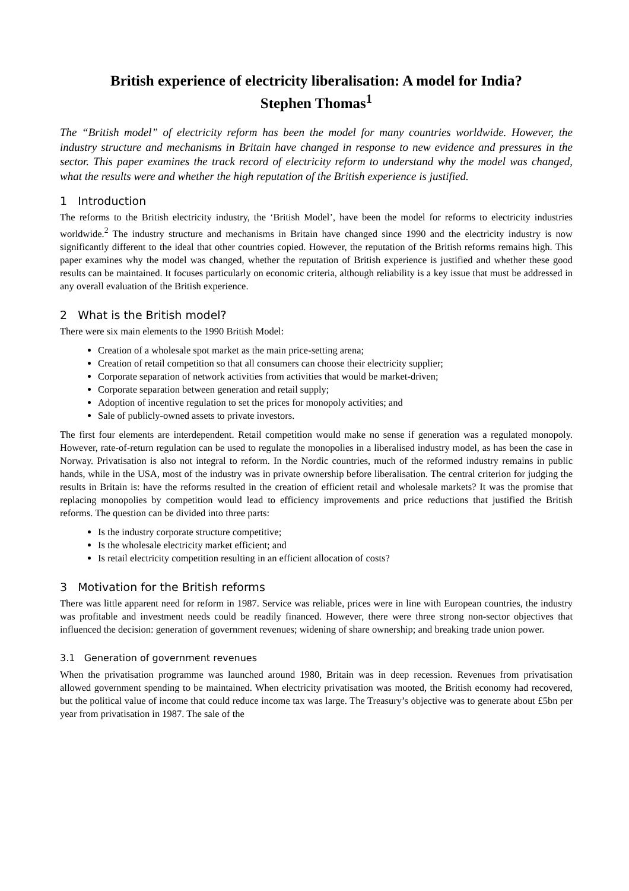British experience of electricity liberalisation: A model for India?
Stephen Thomas<sup>1</sup>
The “British model” of electricity reform has been the model for many countries worldwide. However, the industry structure and mechanisms in Britain have changed in response to new evidence and pressures in the sector. This paper examines the track record of electricity reform to understand why the model was changed, what the results were and whether the high reputation of the British experience is justified.
1 Introduction
The reforms to the British electricity industry, the ‘British Model’, have been the model for reforms to electricity industries worldwide.<sup>2</sup> The industry structure and mechanisms in Britain have changed since 1990 and the electricity industry is now significantly different to the ideal that other countries copied. However, the reputation of the British reforms remains high. This paper examines why the model was changed, whether the reputation of British experience is justified and whether these good results can be maintained. It focuses particularly on economic criteria, although reliability is a key issue that must be addressed in any overall evaluation of the British experience.
2 What is the British model?
There were six main elements to the 1990 British Model:
Creation of a wholesale spot market as the main price-setting arena;
Creation of retail competition so that all consumers can choose their electricity supplier;
Corporate separation of network activities from activities that would be market-driven;
Corporate separation between generation and retail supply;
Adoption of incentive regulation to set the prices for monopoly activities; and
Sale of publicly-owned assets to private investors.
The first four elements are interdependent. Retail competition would make no sense if generation was a regulated monopoly. However, rate-of-return regulation can be used to regulate the monopolies in a liberalised industry model, as has been the case in Norway. Privatisation is also not integral to reform. In the Nordic countries, much of the reformed industry remains in public hands, while in the USA, most of the industry was in private ownership before liberalisation. The central criterion for judging the results in Britain is: have the reforms resulted in the creation of efficient retail and wholesale markets? It was the promise that replacing monopolies by competition would lead to efficiency improvements and price reductions that justified the British reforms. The question can be divided into three parts:
Is the industry corporate structure competitive;
Is the wholesale electricity market efficient; and
Is retail electricity competition resulting in an efficient allocation of costs?
3 Motivation for the British reforms
There was little apparent need for reform in 1987. Service was reliable, prices were in line with European countries, the industry was profitable and investment needs could be readily financed. However, there were three strong non-sector objectives that influenced the decision: generation of government revenues; widening of share ownership; and breaking trade union power.
3.1 Generation of government revenues
When the privatisation programme was launched around 1980, Britain was in deep recession. Revenues from privatisation allowed government spending to be maintained. When electricity privatisation was mooted, the British economy had recovered, but the political value of income that could reduce income tax was large. The Treasury’s objective was to generate about £5bn per year from privatisation in 1987. The sale of the